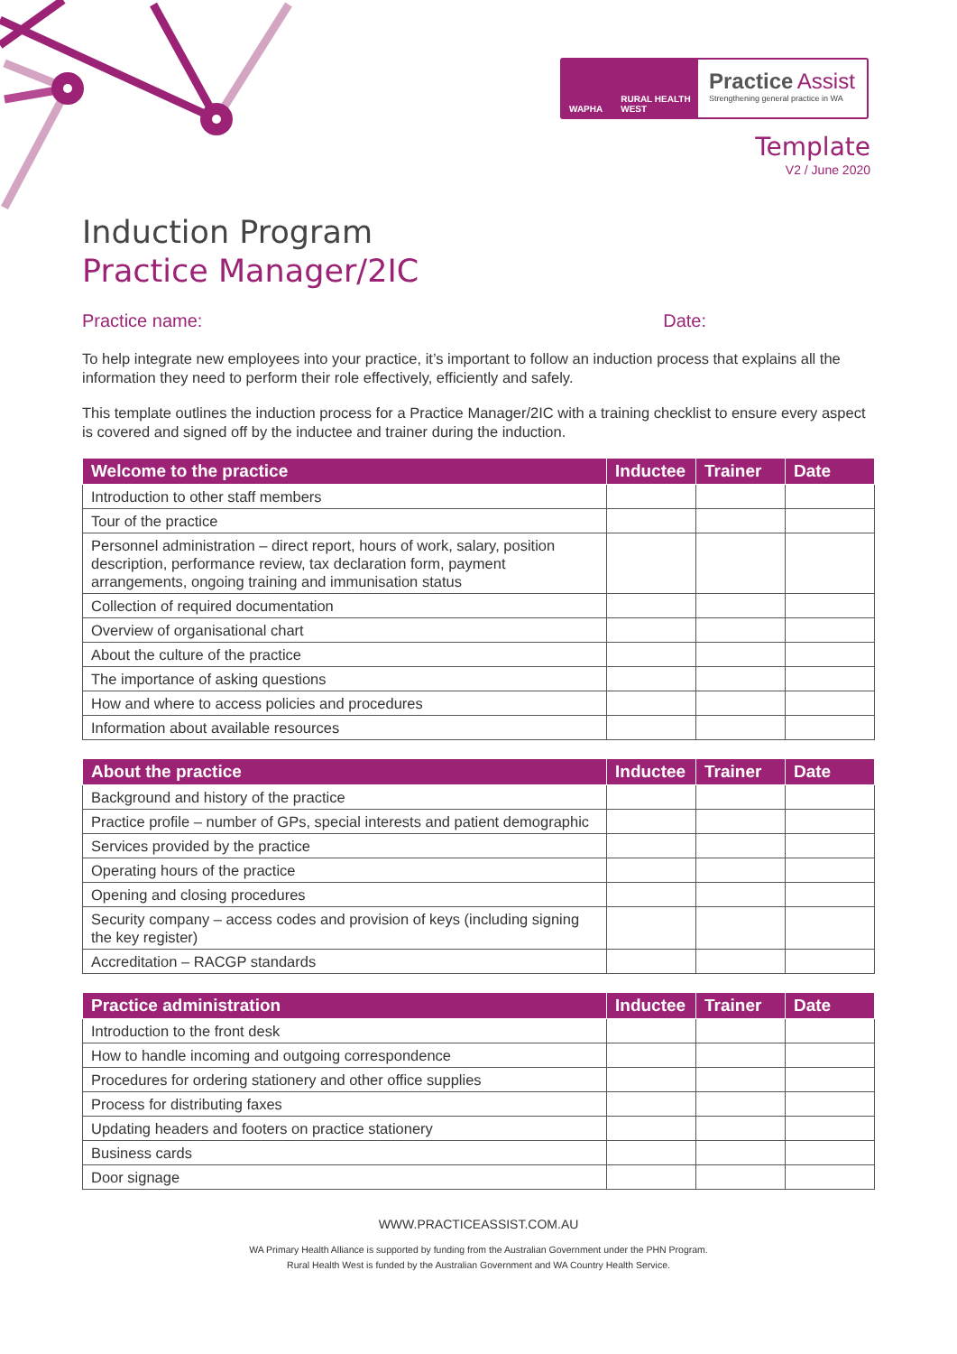WAPHA RURAL HEALTH WEST
Practice Assist
Strengthening general practice in WA
Template
V2 / June 2020
Induction Program
Practice Manager/2IC
Practice name: Date:
To help integrate new employees into your practice, it’s important to follow an induction process that explains all the information they need to perform their role effectively, efficiently and safely.
This template outlines the induction process for a Practice Manager/2IC with a training checklist to ensure every aspect is covered and signed off by the inductee and trainer during the induction.
| Welcome to the practice | Inductee | Trainer | Date |
| --- | --- | --- | --- |
| Introduction to other staff members | | | |
| Tour of the practice | | | |
| Personnel administration – direct report, hours of work, salary, position description, performance review, tax declaration form, payment arrangements, ongoing training and immunisation status | | | |
| Collection of required documentation | | | |
| Overview of organisational chart | | | |
| About the culture of the practice | | | |
| The importance of asking questions | | | |
| How and where to access policies and procedures | | | |
| Information about available resources | | | |
| About the practice | Inductee | Trainer | Date |
| --- | --- | --- | --- |
| Background and history of the practice | | | |
| Practice profile – number of GPs, special interests and patient demographic | | | |
| Services provided by the practice | | | |
| Operating hours of the practice | | | |
| Opening and closing procedures | | | |
| Security company – access codes and provision of keys (including signing the key register) | | | |
| Accreditation – RACGP standards | | | |
| Practice administration | Inductee | Trainer | Date |
| --- | --- | --- | --- |
| Introduction to the front desk | | | |
| How to handle incoming and outgoing correspondence | | | |
| Procedures for ordering stationery and other office supplies | | | |
| Process for distributing faxes | | | |
| Updating headers and footers on practice stationery | | | |
| Business cards | | | |
| Door signage | | | |
WWW.PRACTICEASSIST.COM.AU
WA Primary Health Alliance is supported by funding from the Australian Government under the PHN Program.
Rural Health West is funded by the Australian Government and WA Country Health Service.